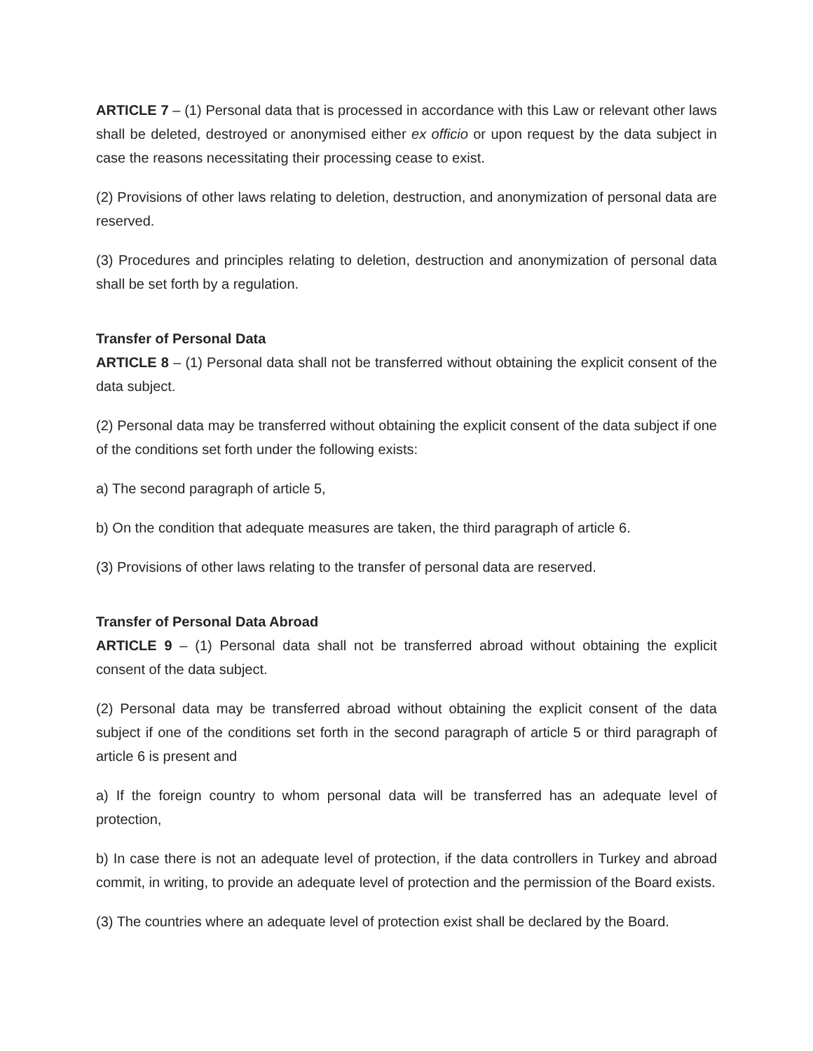ARTICLE 7 – (1) Personal data that is processed in accordance with this Law or relevant other laws shall be deleted, destroyed or anonymised either ex officio or upon request by the data subject in case the reasons necessitating their processing cease to exist.
(2) Provisions of other laws relating to deletion, destruction, and anonymization of personal data are reserved.
(3) Procedures and principles relating to deletion, destruction and anonymization of personal data shall be set forth by a regulation.
Transfer of Personal Data
ARTICLE 8 – (1) Personal data shall not be transferred without obtaining the explicit consent of the data subject.
(2) Personal data may be transferred without obtaining the explicit consent of the data subject if one of the conditions set forth under the following exists:
a) The second paragraph of article 5,
b) On the condition that adequate measures are taken, the third paragraph of article 6.
(3) Provisions of other laws relating to the transfer of personal data are reserved.
Transfer of Personal Data Abroad
ARTICLE 9 – (1) Personal data shall not be transferred abroad without obtaining the explicit consent of the data subject.
(2) Personal data may be transferred abroad without obtaining the explicit consent of the data subject if one of the conditions set forth in the second paragraph of article 5 or third paragraph of article 6 is present and
a) If the foreign country to whom personal data will be transferred has an adequate level of protection,
b) In case there is not an adequate level of protection, if the data controllers in Turkey and abroad commit, in writing, to provide an adequate level of protection and the permission of the Board exists.
(3) The countries where an adequate level of protection exist shall be declared by the Board.